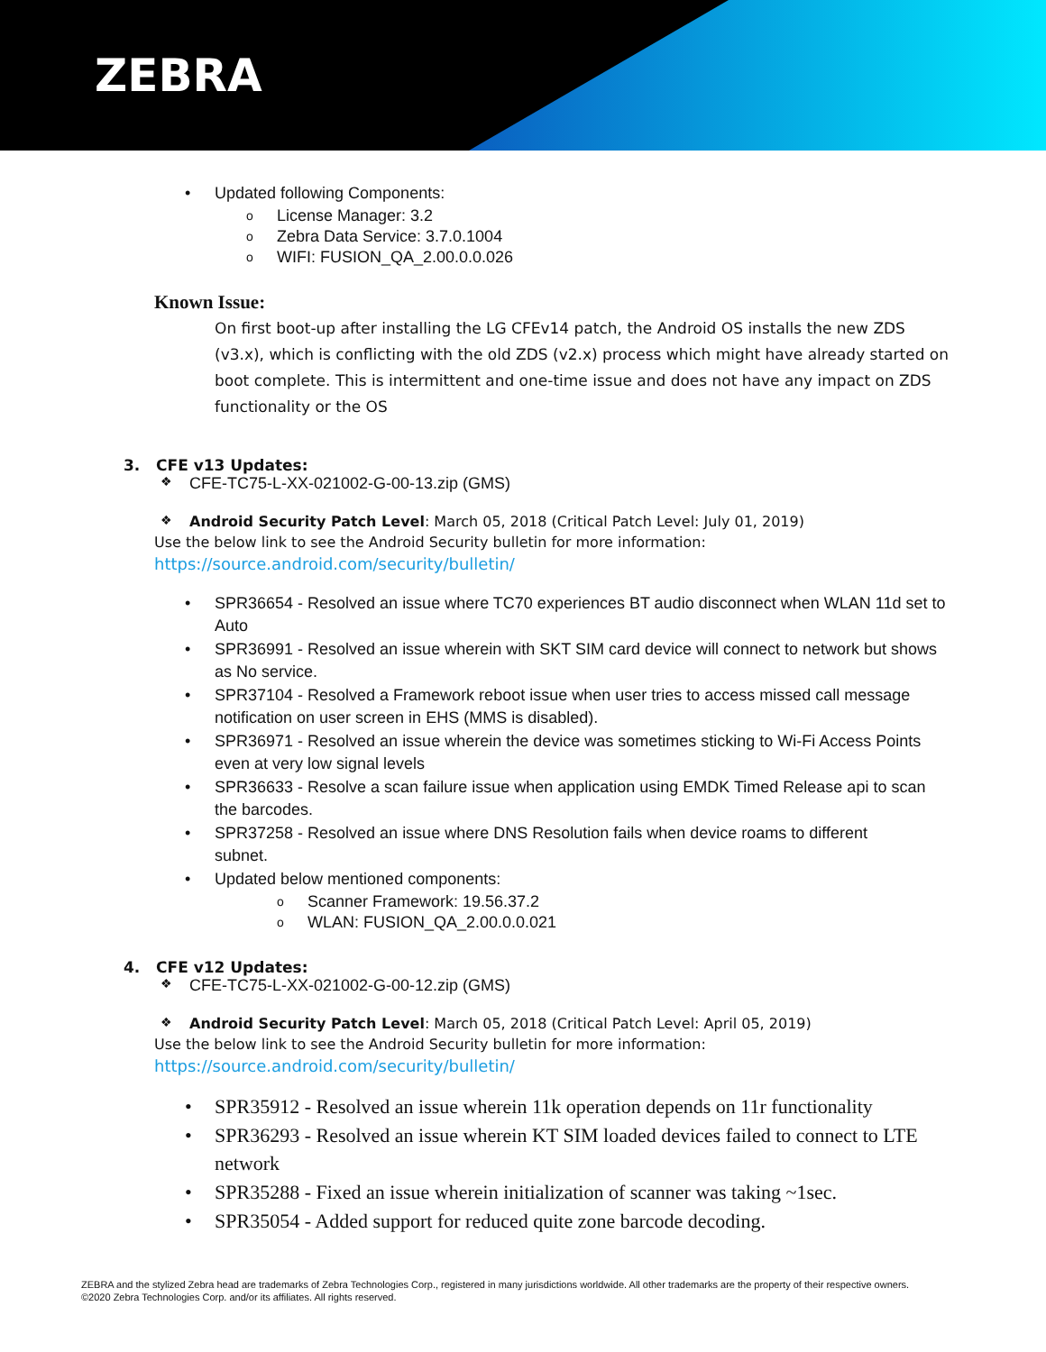ZEBRA
• Updated following Components:
o License Manager: 3.2
o Zebra Data Service: 3.7.0.1004
o WIFI: FUSION_QA_2.00.0.0.026
Known Issue:
On first boot-up after installing the LG CFEv14 patch, the Android OS installs the new ZDS (v3.x), which is conflicting with the old ZDS (v2.x) process which might have already started on boot complete. This is intermittent and one-time issue and does not have any impact on ZDS functionality or the OS
3. CFE v13 Updates:
❖ CFE-TC75-L-XX-021002-G-00-13.zip (GMS)
❖ Android Security Patch Level: March 05, 2018 (Critical Patch Level: July 01, 2019)
Use the below link to see the Android Security bulletin for more information:
https://source.android.com/security/bulletin/
• SPR36654 - Resolved an issue where TC70 experiences BT audio disconnect when WLAN 11d set to Auto
• SPR36991 - Resolved an issue wherein with SKT SIM card device will connect to network but shows as No service.
• SPR37104 - Resolved a Framework reboot issue when user tries to access missed call message notification on user screen in EHS (MMS is disabled).
• SPR36971 - Resolved an issue wherein the device was sometimes sticking to Wi-Fi Access Points even at very low signal levels
• SPR36633 - Resolve a scan failure issue when application using EMDK Timed Release api to scan the barcodes.
• SPR37258 - Resolved an issue where DNS Resolution fails when device roams to different subnet.
• Updated below mentioned components:
o Scanner Framework: 19.56.37.2
o WLAN: FUSION_QA_2.00.0.0.021
4. CFE v12 Updates:
❖ CFE-TC75-L-XX-021002-G-00-12.zip (GMS)
❖ Android Security Patch Level: March 05, 2018 (Critical Patch Level: April 05, 2019)
Use the below link to see the Android Security bulletin for more information:
https://source.android.com/security/bulletin/
• SPR35912 - Resolved an issue wherein 11k operation depends on 11r functionality
• SPR36293 - Resolved an issue wherein KT SIM loaded devices failed to connect to LTE network
• SPR35288 - Fixed an issue wherein initialization of scanner was taking ~1sec.
• SPR35054 - Added support for reduced quite zone barcode decoding.
ZEBRA and the stylized Zebra head are trademarks of Zebra Technologies Corp., registered in many jurisdictions worldwide. All other trademarks are the property of their respective owners. ©2020 Zebra Technologies Corp. and/or its affiliates. All rights reserved.